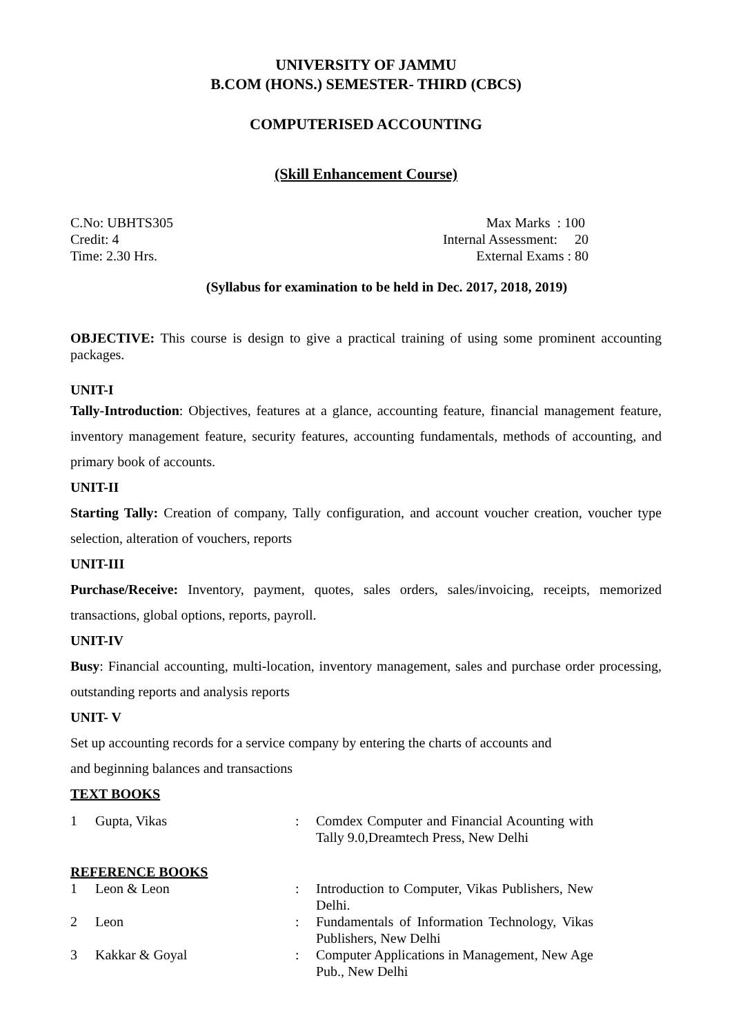UNIVERSITY OF JAMMU
B.COM (HONS.) SEMESTER- THIRD (CBCS)
COMPUTERISED ACCOUNTING
(Skill Enhancement Course)
C.No: UBHTS305
Credit: 4
Time: 2.30 Hrs.
Max Marks : 100
Internal Assessment: 20
External Exams : 80
(Syllabus for examination to be held in Dec. 2017, 2018, 2019)
OBJECTIVE: This course is design to give a practical training of using some prominent accounting packages.
UNIT-I
Tally-Introduction: Objectives, features at a glance, accounting feature, financial management feature, inventory management feature, security features, accounting fundamentals, methods of accounting, and primary book of accounts.
UNIT-II
Starting Tally: Creation of company, Tally configuration, and account voucher creation, voucher type selection, alteration of vouchers, reports
UNIT-III
Purchase/Receive: Inventory, payment, quotes, sales orders, sales/invoicing, receipts, memorized transactions, global options, reports, payroll.
UNIT-IV
Busy: Financial accounting, multi-location, inventory management, sales and purchase order processing, outstanding reports and analysis reports
UNIT- V
Set up accounting records for a service company by entering the charts of accounts and
and beginning balances and transactions
TEXT BOOKS
| 1 | Gupta, Vikas | : | Comdex Computer and Financial Acounting with Tally 9.0,Dreamtech Press, New Delhi |
| REFERENCE BOOKS | | | |
| 1 | Leon & Leon | : | Introduction to Computer, Vikas Publishers, New Delhi. |
| 2 | Leon | : | Fundamentals of Information Technology, Vikas Publishers, New Delhi |
| 3 | Kakkar & Goyal | : | Computer Applications in Management, New Age Pub., New Delhi |